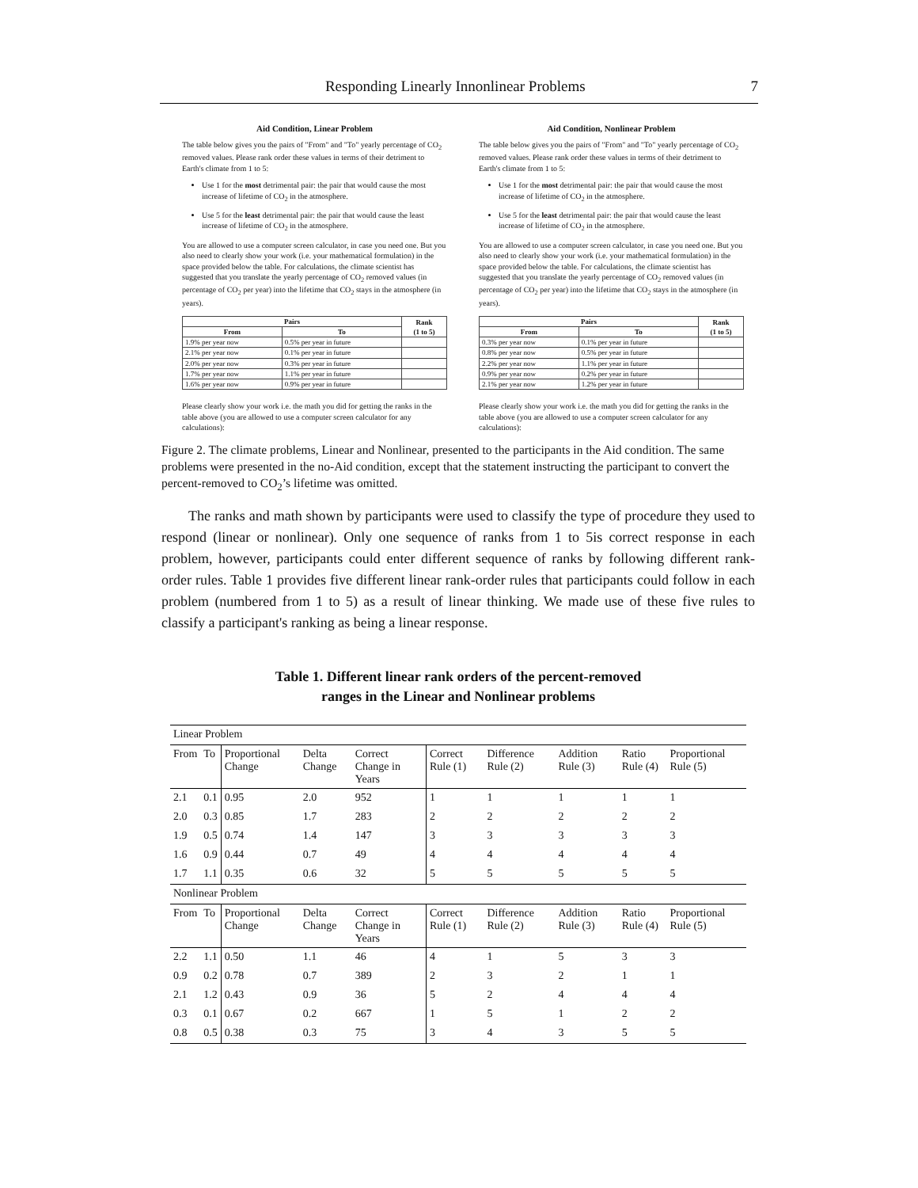Responding Linearly Innonlinear Problems 7
Aid Condition, Linear Problem
The table below gives you the pairs of "From" and "To" yearly percentage of CO<sub>2</sub> removed values. Please rank order these values in terms of their detriment to Earth's climate from 1 to 5:
Use 1 for the most detrimental pair: the pair that would cause the most increase of lifetime of CO<sub>2</sub> in the atmosphere.
Use 5 for the least detrimental pair: the pair that would cause the least increase of lifetime of CO<sub>2</sub> in the atmosphere.
You are allowed to use a computer screen calculator, in case you need one. But you also need to clearly show your work (i.e. your mathematical formulation) in the space provided below the table. For calculations, the climate scientist has suggested that you translate the yearly percentage of CO<sub>2</sub> removed values (in percentage of CO<sub>2</sub> per year) into the lifetime that CO<sub>2</sub> stays in the atmosphere (in years).
| Pairs | | Rank (1 to 5) |
| --- | --- | --- |
| From | To | |
| 1.9% per year now | 0.5% per year in future | |
| 2.1% per year now | 0.1% per year in future | |
| 2.0% per year now | 0.3% per year in future | |
| 1.7% per year now | 1.1% per year in future | |
| 1.6% per year now | 0.9% per year in future | |
Please clearly show your work i.e. the math you did for getting the ranks in the table above (you are allowed to use a computer screen calculator for any calculations):
Aid Condition, Nonlinear Problem
The table below gives you the pairs of "From" and "To" yearly percentage of CO<sub>2</sub> removed values. Please rank order these values in terms of their detriment to Earth's climate from 1 to 5:
Use 1 for the most detrimental pair: the pair that would cause the most increase of lifetime of CO<sub>2</sub> in the atmosphere.
Use 5 for the least detrimental pair: the pair that would cause the least increase of lifetime of CO<sub>2</sub> in the atmosphere.
You are allowed to use a computer screen calculator, in case you need one. But you also need to clearly show your work (i.e. your mathematical formulation) in the space provided below the table. For calculations, the climate scientist has suggested that you translate the yearly percentage of CO<sub>2</sub> removed values (in percentage of CO<sub>2</sub> per year) into the lifetime that CO<sub>2</sub> stays in the atmosphere (in years).
| Pairs | | Rank (1 to 5) |
| --- | --- | --- |
| From | To | |
| 0.3% per year now | 0.1% per year in future | |
| 0.8% per year now | 0.5% per year in future | |
| 2.2% per year now | 1.1% per year in future | |
| 0.9% per year now | 0.2% per year in future | |
| 2.1% per year now | 1.2% per year in future | |
Please clearly show your work i.e. the math you did for getting the ranks in the table above (you are allowed to use a computer screen calculator for any calculations):
Figure 2. The climate problems, Linear and Nonlinear, presented to the participants in the Aid condition. The same problems were presented in the no-Aid condition, except that the statement instructing the participant to convert the percent-removed to CO<sub>2</sub>’s lifetime was omitted.
The ranks and math shown by participants were used to classify the type of procedure they used to respond (linear or nonlinear). Only one sequence of ranks from 1 to 5is correct response in each problem, however, participants could enter different sequence of ranks by following different rank-order rules. Table 1 provides five different linear rank-order rules that participants could follow in each problem (numbered from 1 to 5) as a result of linear thinking. We made use of these five rules to classify a participant's ranking as being a linear response.
Table 1. Different linear rank orders of the percent-removed
ranges in the Linear and Nonlinear problems
| Linear Problem | | | | | | | | | |
| From | To | Proportional Change | Delta Change | Correct Change in Years | Correct Rule (1) | Difference Rule (2) | Addition Rule (3) | Ratio Rule (4) | Proportional Rule (5) |
| 2.1 | 0.1 | 0.95 | 2.0 | 952 | 1 | 1 | 1 | 1 | 1 |
| 2.0 | 0.3 | 0.85 | 1.7 | 283 | 2 | 2 | 2 | 2 | 2 |
| 1.9 | 0.5 | 0.74 | 1.4 | 147 | 3 | 3 | 3 | 3 | 3 |
| 1.6 | 0.9 | 0.44 | 0.7 | 49 | 4 | 4 | 4 | 4 | 4 |
| 1.7 | 1.1 | 0.35 | 0.6 | 32 | 5 | 5 | 5 | 5 | 5 |
| Nonlinear Problem | | | | | | | | | |
| From | To | Proportional Change | Delta Change | Correct Change in Years | Correct Rule (1) | Difference Rule (2) | Addition Rule (3) | Ratio Rule (4) | Proportional Rule (5) |
| 2.2 | 1.1 | 0.50 | 1.1 | 46 | 4 | 1 | 5 | 3 | 3 |
| 0.9 | 0.2 | 0.78 | 0.7 | 389 | 2 | 3 | 2 | 1 | 1 |
| 2.1 | 1.2 | 0.43 | 0.9 | 36 | 5 | 2 | 4 | 4 | 4 |
| 0.3 | 0.1 | 0.67 | 0.2 | 667 | 1 | 5 | 1 | 2 | 2 |
| 0.8 | 0.5 | 0.38 | 0.3 | 75 | 3 | 4 | 3 | 5 | 5 |